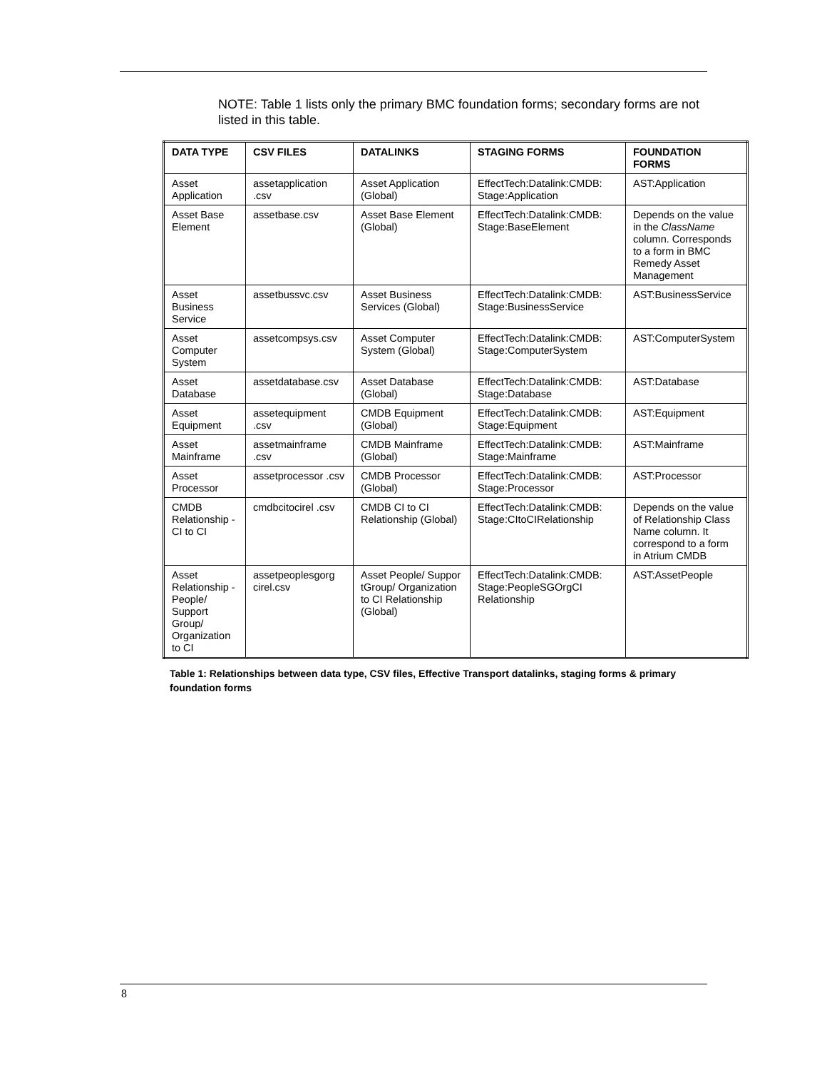NOTE: Table 1 lists only the primary BMC foundation forms; secondary forms are not listed in this table.
| DATA TYPE | CSV FILES | DATALINKS | STAGING FORMS | FOUNDATION FORMS |
| --- | --- | --- | --- | --- |
| Asset Application | assetapplication .csv | Asset Application (Global) | EffectTech:Datalink:CMDB: Stage:Application | AST:Application |
| Asset Base Element | assetbase.csv | Asset Base Element (Global) | EffectTech:Datalink:CMDB: Stage:BaseElement | Depends on the value in the ClassName column. Corresponds to a form in BMC Remedy Asset Management |
| Asset Business Service | assetbussvc.csv | Asset Business Services (Global) | EffectTech:Datalink:CMDB: Stage:BusinessService | AST:BusinessService |
| Asset Computer System | assetcompsys.csv | Asset Computer System (Global) | EffectTech:Datalink:CMDB: Stage:ComputerSystem | AST:ComputerSystem |
| Asset Database | assetdatabase.csv | Asset Database (Global) | EffectTech:Datalink:CMDB: Stage:Database | AST:Database |
| Asset Equipment | assetequipment .csv | CMDB Equipment (Global) | EffectTech:Datalink:CMDB: Stage:Equipment | AST:Equipment |
| Asset Mainframe | assetmainframe .csv | CMDB Mainframe (Global) | EffectTech:Datalink:CMDB: Stage:Mainframe | AST:Mainframe |
| Asset Processor | assetprocessor .csv | CMDB Processor (Global) | EffectTech:Datalink:CMDB: Stage:Processor | AST:Processor |
| CMDB Relationship - CI to CI | cmdbcitocirel .csv | CMDB CI to CI Relationship (Global) | EffectTech:Datalink:CMDB: Stage:CItoCIRelationship | Depends on the value of Relationship Class Name column. It correspond to a form in Atrium CMDB |
| Asset Relationship - People/ Support Group/ Organization to CI | assetpeoplesgorg cirel.csv | Asset People/ Suppor tGroup/ Organization to CI Relationship (Global) | EffectTech:Datalink:CMDB: Stage:PeopleSGOrgCI Relationship | AST:AssetPeople |
Table 1: Relationships between data type, CSV files, Effective Transport datalinks, staging forms & primary foundation forms
8